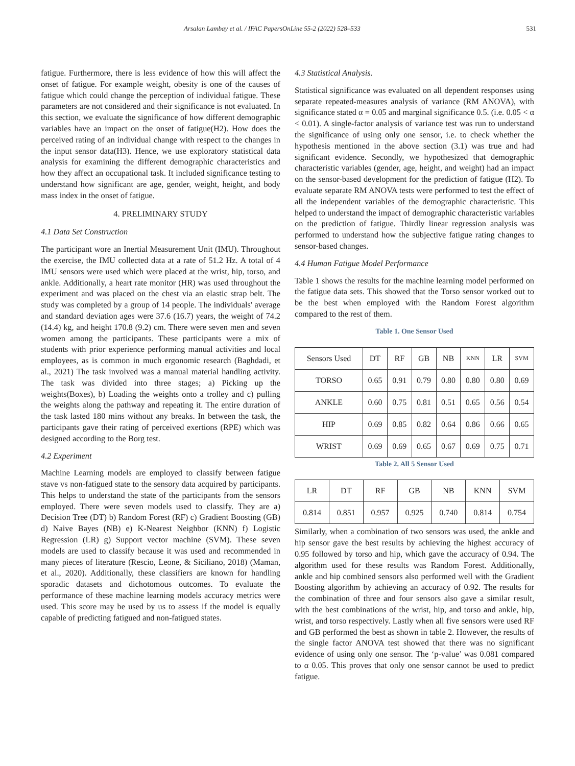Arsalan Lambay et al. / IFAC PapersOnLine 55-2 (2022) 528–533 531
fatigue. Furthermore, there is less evidence of how this will affect the onset of fatigue. For example weight, obesity is one of the causes of fatigue which could change the perception of individual fatigue. These parameters are not considered and their significance is not evaluated. In this section, we evaluate the significance of how different demographic variables have an impact on the onset of fatigue(H2). How does the perceived rating of an individual change with respect to the changes in the input sensor data(H3). Hence, we use exploratory statistical data analysis for examining the different demographic characteristics and how they affect an occupational task. It included significance testing to understand how significant are age, gender, weight, height, and body mass index in the onset of fatigue.
4. PRELIMINARY STUDY
4.1 Data Set Construction
The participant wore an Inertial Measurement Unit (IMU). Throughout the exercise, the IMU collected data at a rate of 51.2 Hz. A total of 4 IMU sensors were used which were placed at the wrist, hip, torso, and ankle. Additionally, a heart rate monitor (HR) was used throughout the experiment and was placed on the chest via an elastic strap belt. The study was completed by a group of 14 people. The individuals' average and standard deviation ages were 37.6 (16.7) years, the weight of 74.2 (14.4) kg, and height 170.8 (9.2) cm. There were seven men and seven women among the participants. These participants were a mix of students with prior experience performing manual activities and local employees, as is common in much ergonomic research (Baghdadi, et al., 2021) The task involved was a manual material handling activity. The task was divided into three stages; a) Picking up the weights(Boxes), b) Loading the weights onto a trolley and c) pulling the weights along the pathway and repeating it. The entire duration of the task lasted 180 mins without any breaks. In between the task, the participants gave their rating of perceived exertions (RPE) which was designed according to the Borg test.
4.2 Experiment
Machine Learning models are employed to classify between fatigue stave vs non-fatigued state to the sensory data acquired by participants. This helps to understand the state of the participants from the sensors employed. There were seven models used to classify. They are a) Decision Tree (DT) b) Random Forest (RF) c) Gradient Boosting (GB) d) Naive Bayes (NB) e) K-Nearest Neighbor (KNN) f) Logistic Regression (LR) g) Support vector machine (SVM). These seven models are used to classify because it was used and recommended in many pieces of literature (Rescio, Leone, & Siciliano, 2018) (Maman, et al., 2020). Additionally, these classifiers are known for handling sporadic datasets and dichotomous outcomes. To evaluate the performance of these machine learning models accuracy metrics were used. This score may be used by us to assess if the model is equally capable of predicting fatigued and non-fatigued states.
4.3 Statistical Analysis.
Statistical significance was evaluated on all dependent responses using separate repeated-measures analysis of variance (RM ANOVA), with significance stated α = 0.05 and marginal significance 0.5. (i.e. 0.05 < α < 0.01). A single-factor analysis of variance test was run to understand the significance of using only one sensor, i.e. to check whether the hypothesis mentioned in the above section (3.1) was true and had significant evidence. Secondly, we hypothesized that demographic characteristic variables (gender, age, height, and weight) had an impact on the sensor-based development for the prediction of fatigue (H2). To evaluate separate RM ANOVA tests were performed to test the effect of all the independent variables of the demographic characteristic. This helped to understand the impact of demographic characteristic variables on the prediction of fatigue. Thirdly linear regression analysis was performed to understand how the subjective fatigue rating changes to sensor-based changes.
4.4 Human Fatigue Model Performance
Table 1 shows the results for the machine learning model performed on the fatigue data sets. This showed that the Torso sensor worked out to be the best when employed with the Random Forest algorithm compared to the rest of them.
Table 1. One Sensor Used
| Sensors Used | DT | RF | GB | NB | KNN | LR | SVM |
| TORSO | 0.65 | 0.91 | 0.79 | 0.80 | 0.80 | 0.80 | 0.69 |
| ANKLE | 0.60 | 0.75 | 0.81 | 0.51 | 0.65 | 0.56 | 0.54 |
| HIP | 0.69 | 0.85 | 0.82 | 0.64 | 0.86 | 0.66 | 0.65 |
| WRIST | 0.69 | 0.69 | 0.65 | 0.67 | 0.69 | 0.75 | 0.71 |
Table 2. All 5 Sensor Used
| LR | DT | RF | GB | NB | KNN | SVM |
| 0.814 | 0.851 | 0.957 | 0.925 | 0.740 | 0.814 | 0.754 |
Similarly, when a combination of two sensors was used, the ankle and hip sensor gave the best results by achieving the highest accuracy of 0.95 followed by torso and hip, which gave the accuracy of 0.94. The algorithm used for these results was Random Forest. Additionally, ankle and hip combined sensors also performed well with the Gradient Boosting algorithm by achieving an accuracy of 0.92. The results for the combination of three and four sensors also gave a similar result, with the best combinations of the wrist, hip, and torso and ankle, hip, wrist, and torso respectively. Lastly when all five sensors were used RF and GB performed the best as shown in table 2. However, the results of the single factor ANOVA test showed that there was no significant evidence of using only one sensor. The ‘p-value’ was 0.081 compared to α 0.05. This proves that only one sensor cannot be used to predict fatigue.